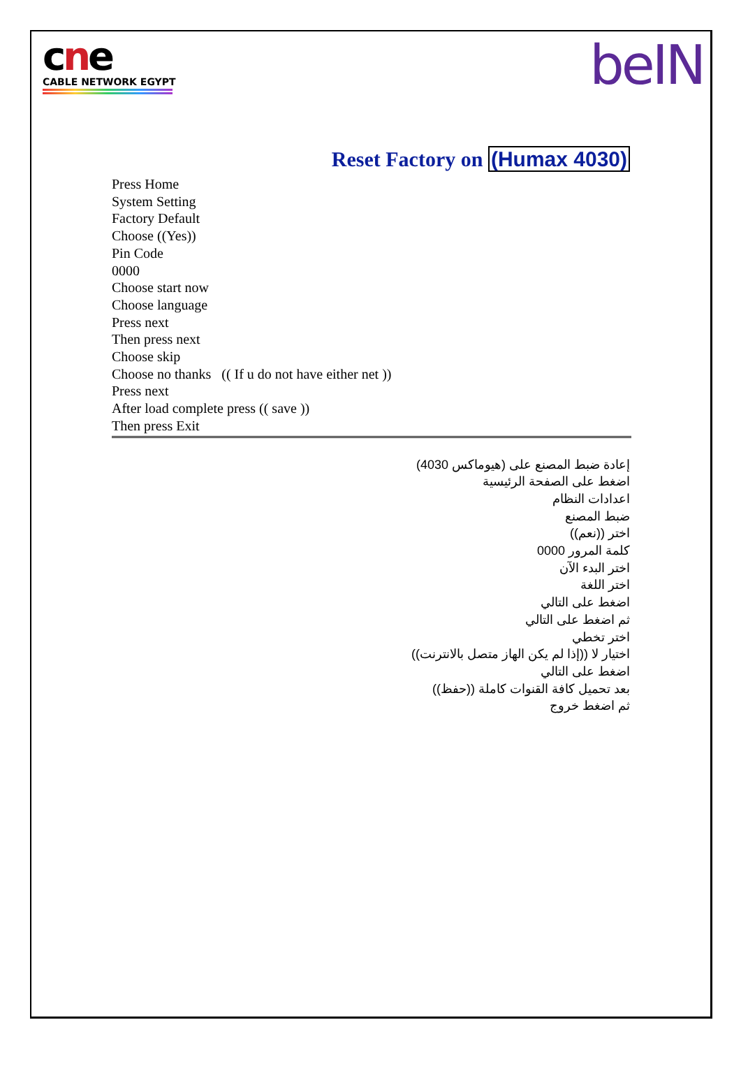cne
CABLE NETWORK EGYPT
beIN
Reset Factory on (Humax 4030)
Press Home
System Setting
Factory Default
Choose ((Yes))
Pin Code
0000
Choose start now
Choose language
Press next
Then press next
Choose skip
Choose no thanks (( If u do not have either net ))
Press next
After load complete press (( save ))
Then press Exit
إعادة ضبط المصنع على (هيوماكس 4030)
اضغط على الصفحة الرئيسية
اعدادات النظام
ضبط المصنع
اختر ((نعم))
كلمة المرور 0000
اختر البدء الآن
اختر اللغة
اضغط على التالي
ثم اضغط على التالي
اختر تخطي
اختيار لا ((إذا لم يكن الهاز متصل بالانترنت))
اضغط على التالي
بعد تحميل كافة القنوات كاملة ((حفظ))
ثم اضغط خروج